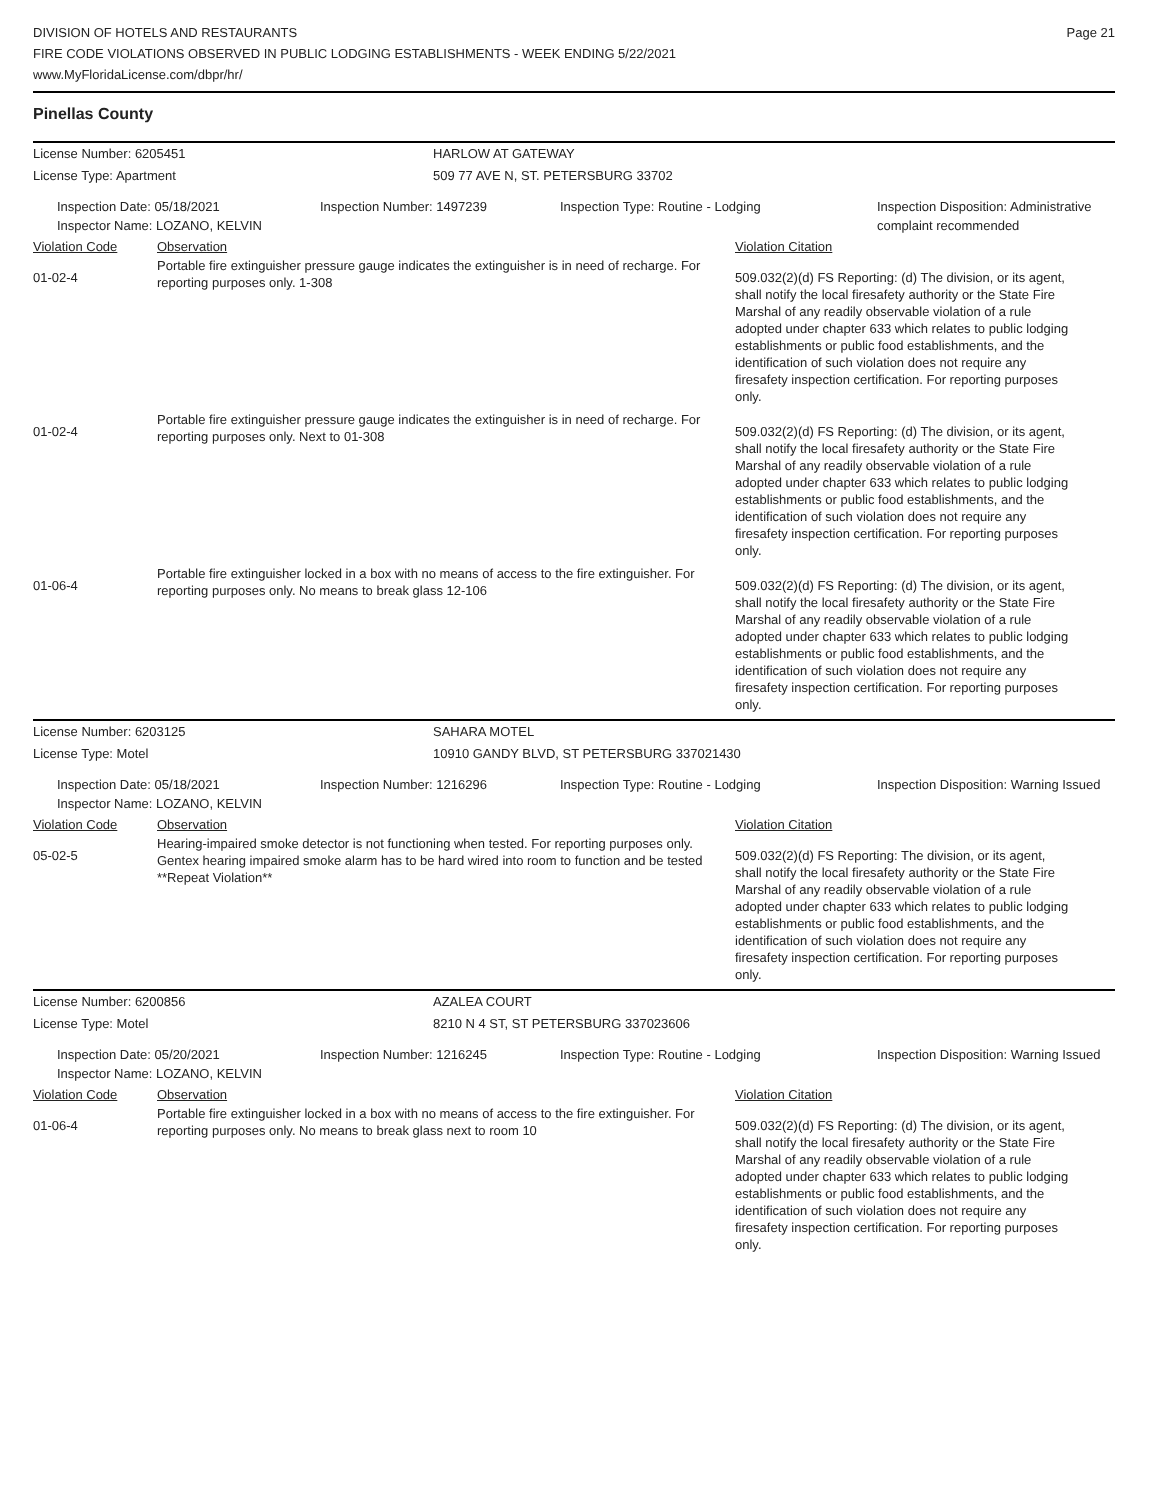DIVISION OF HOTELS AND RESTAURANTS
FIRE CODE VIOLATIONS OBSERVED IN PUBLIC LODGING ESTABLISHMENTS - WEEK ENDING 5/22/2021
www.MyFloridaLicense.com/dbpr/hr/
Page 21
Pinellas County
License Number: 6205451 HARLOW AT GATEWAY
License Type: Apartment 509 77 AVE N, ST. PETERSBURG 33702
Inspection Date: 05/18/2021
Inspector Name: LOZANO, KELVIN
Inspection Number: 1497239 Inspection Type: Routine - Lodging Inspection Disposition: Administrative complaint recommended
Violation Code Observation Violation Citation
01-02-4
Portable fire extinguisher pressure gauge indicates the extinguisher is in need of recharge. For reporting purposes only. 1-308
509.032(2)(d) FS Reporting: (d) The division, or its agent, shall notify the local firesafety authority or the State Fire Marshal of any readily observable violation of a rule adopted under chapter 633 which relates to public lodging establishments or public food establishments, and the identification of such violation does not require any firesafety inspection certification. For reporting purposes only.
01-02-4
Portable fire extinguisher pressure gauge indicates the extinguisher is in need of recharge. For reporting purposes only. Next to 01-308
509.032(2)(d) FS Reporting: (d) The division, or its agent, shall notify the local firesafety authority or the State Fire Marshal of any readily observable violation of a rule adopted under chapter 633 which relates to public lodging establishments or public food establishments, and the identification of such violation does not require any firesafety inspection certification. For reporting purposes only.
01-06-4
Portable fire extinguisher locked in a box with no means of access to the fire extinguisher. For reporting purposes only. No means to break glass 12-106
509.032(2)(d) FS Reporting: (d) The division, or its agent, shall notify the local firesafety authority or the State Fire Marshal of any readily observable violation of a rule adopted under chapter 633 which relates to public lodging establishments or public food establishments, and the identification of such violation does not require any firesafety inspection certification. For reporting purposes only.
License Number: 6203125 SAHARA MOTEL
License Type: Motel 10910 GANDY BLVD, ST PETERSBURG 337021430
Inspection Date: 05/18/2021
Inspector Name: LOZANO, KELVIN
Inspection Number: 1216296 Inspection Type: Routine - Lodging Inspection Disposition: Warning Issued
Violation Code Observation Violation Citation
05-02-5
Hearing-impaired smoke detector is not functioning when tested. For reporting purposes only. Gentex hearing impaired smoke alarm has to be hard wired into room to function and be tested **Repeat Violation**
509.032(2)(d) FS Reporting: The division, or its agent, shall notify the local firesafety authority or the State Fire Marshal of any readily observable violation of a rule adopted under chapter 633 which relates to public lodging establishments or public food establishments, and the identification of such violation does not require any firesafety inspection certification. For reporting purposes only.
License Number: 6200856 AZALEA COURT
License Type: Motel 8210 N 4 ST, ST PETERSBURG 337023606
Inspection Date: 05/20/2021
Inspector Name: LOZANO, KELVIN
Inspection Number: 1216245 Inspection Type: Routine - Lodging Inspection Disposition: Warning Issued
Violation Code Observation Violation Citation
01-06-4
Portable fire extinguisher locked in a box with no means of access to the fire extinguisher. For reporting purposes only. No means to break glass next to room 10
509.032(2)(d) FS Reporting: (d) The division, or its agent, shall notify the local firesafety authority or the State Fire Marshal of any readily observable violation of a rule adopted under chapter 633 which relates to public lodging establishments or public food establishments, and the identification of such violation does not require any firesafety inspection certification. For reporting purposes only.